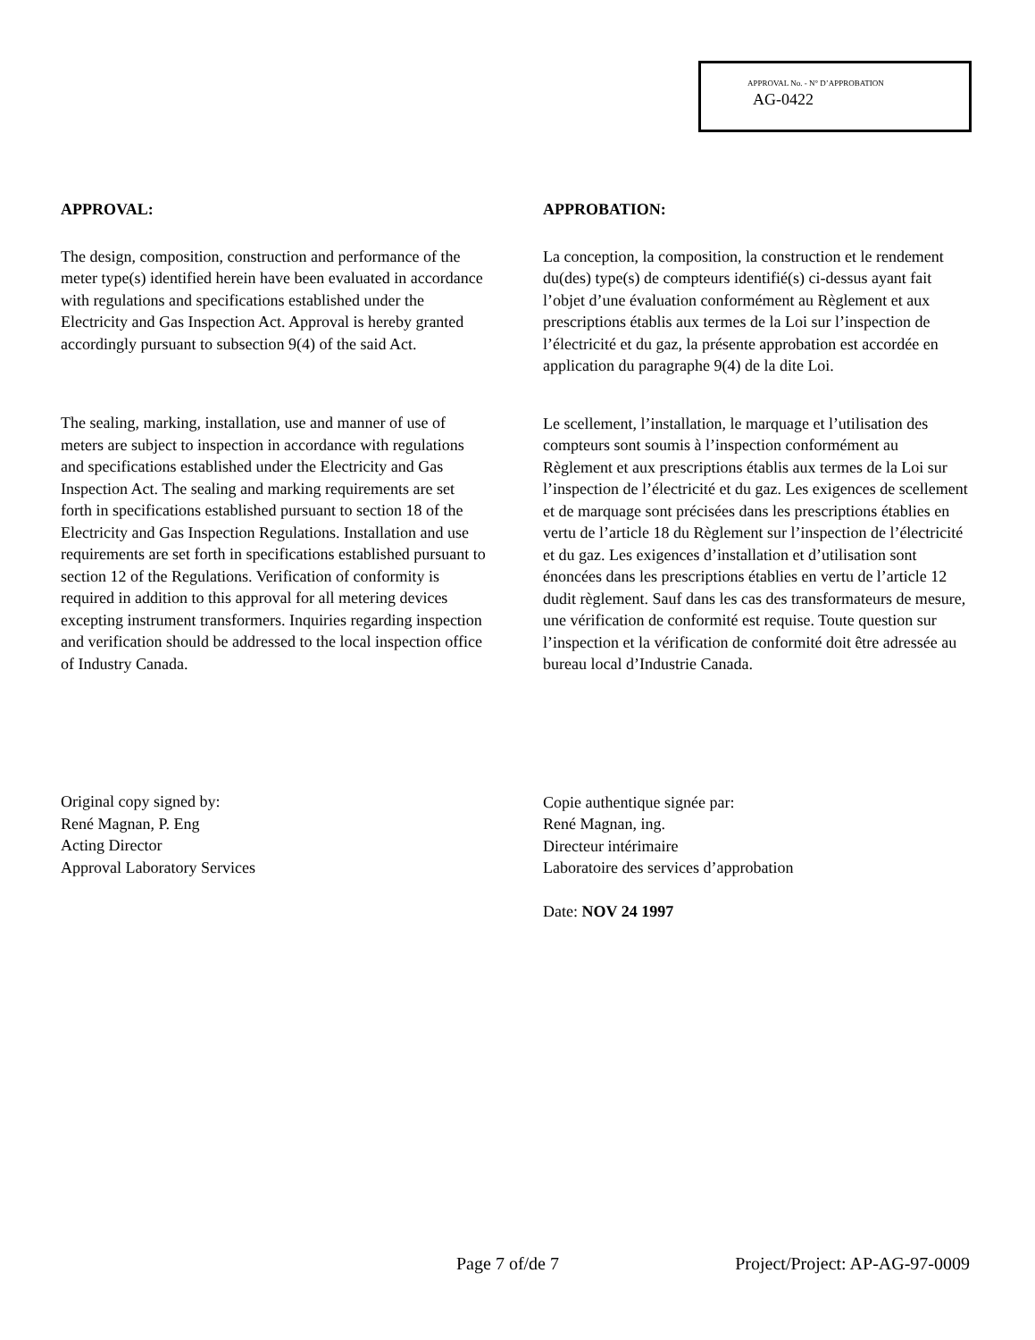APPROVAL No. - N° D’APPROBATION
AG-0422
APPROVAL:
The design, composition, construction and performance of the meter type(s) identified herein have been evaluated in accordance with regulations and specifications established under the Electricity and Gas Inspection Act. Approval is hereby granted accordingly pursuant to subsection 9(4) of the said Act.
The sealing, marking, installation, use and manner of use of meters are subject to inspection in accordance with regulations and specifications established under the Electricity and Gas Inspection Act. The sealing and marking requirements are set forth in specifications established pursuant to section 18 of the Electricity and Gas Inspection Regulations. Installation and use requirements are set forth in specifications established pursuant to section 12 of the Regulations. Verification of conformity is required in addition to this approval for all metering devices excepting instrument transformers. Inquiries regarding inspection and verification should be addressed to the local inspection office of Industry Canada.
Original copy signed by:
René Magnan, P. Eng
Acting Director
Approval Laboratory Services
APPROBATION:
La conception, la composition, la construction et le rendement du(des) type(s) de compteurs identifié(s) ci-dessus ayant fait l’objet d’une évaluation conformément au Règlement et aux prescriptions établis aux termes de la Loi sur l’inspection de l’électricité et du gaz, la présente approbation est accordée en application du paragraphe 9(4) de la dite Loi.
Le scellement, l’installation, le marquage et l’utilisation des compteurs sont soumis à l’inspection conformément au Règlement et aux prescriptions établis aux termes de la Loi sur l’inspection de l’électricité et du gaz. Les exigences de scellement et de marquage sont précisées dans les prescriptions établies en vertu de l’article 18 du Règlement sur l’inspection de l’électricité et du gaz. Les exigences d’installation et d’utilisation sont énoncées dans les prescriptions établies en vertu de l’article 12 dudit règlement. Sauf dans les cas des transformateurs de mesure, une vérification de conformité est requise. Toute question sur l’inspection et la vérification de conformité doit être adressée au bureau local d’Industrie Canada.
Copie authentique signée par:
René Magnan, ing.
Directeur intérimaire
Laboratoire des services d’approbation
Date: NOV 24 1997
Page 7 of/de 7 Project/Project: AP-AG-97-0009